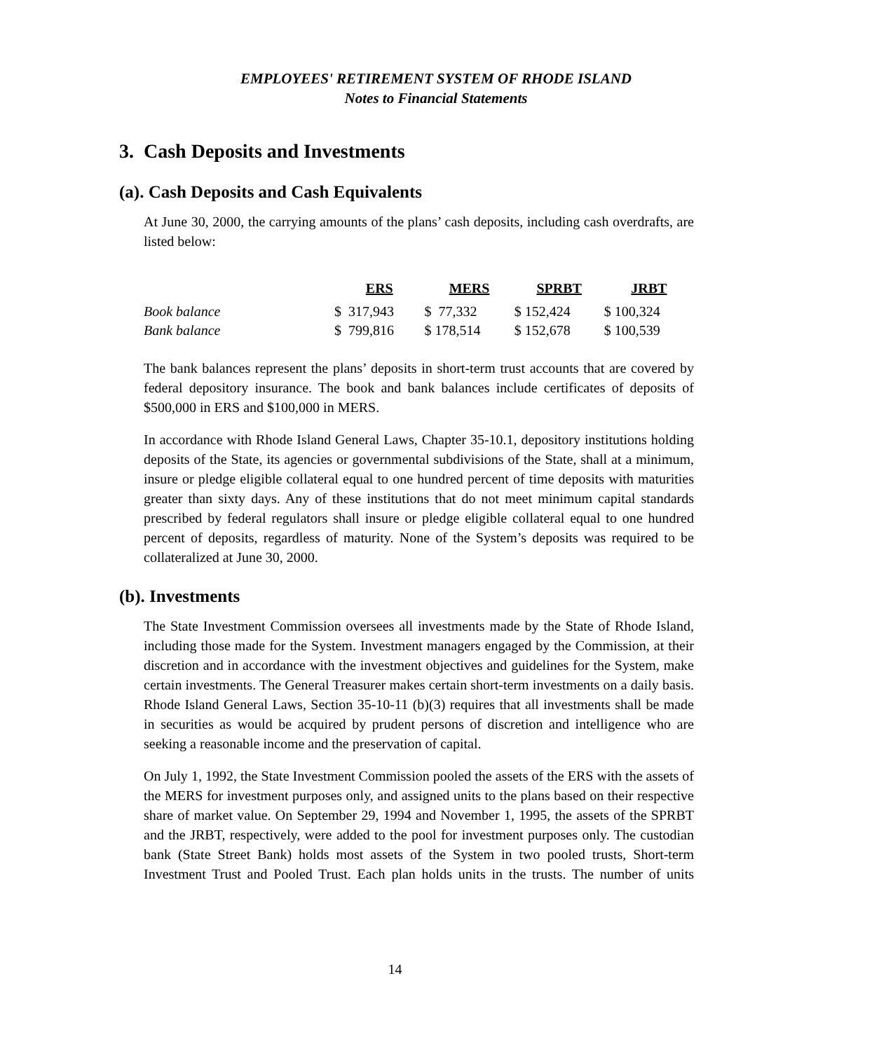EMPLOYEES' RETIREMENT SYSTEM OF RHODE ISLAND
Notes to Financial Statements
3. Cash Deposits and Investments
(a). Cash Deposits and Cash Equivalents
At June 30, 2000, the carrying amounts of the plans’ cash deposits, including cash overdrafts, are listed below:
| | ERS | MERS | SPRBT | JRBT |
| --- | --- | --- | --- | --- |
| Book balance | $ 317,943 | $ 77,332 | $ 152,424 | $ 100,324 |
| Bank balance | $ 799,816 | $ 178,514 | $ 152,678 | $ 100,539 |
The bank balances represent the plans’ deposits in short-term trust accounts that are covered by federal depository insurance. The book and bank balances include certificates of deposits of $500,000 in ERS and $100,000 in MERS.
In accordance with Rhode Island General Laws, Chapter 35-10.1, depository institutions holding deposits of the State, its agencies or governmental subdivisions of the State, shall at a minimum, insure or pledge eligible collateral equal to one hundred percent of time deposits with maturities greater than sixty days. Any of these institutions that do not meet minimum capital standards prescribed by federal regulators shall insure or pledge eligible collateral equal to one hundred percent of deposits, regardless of maturity. None of the System’s deposits was required to be collateralized at June 30, 2000.
(b). Investments
The State Investment Commission oversees all investments made by the State of Rhode Island, including those made for the System. Investment managers engaged by the Commission, at their discretion and in accordance with the investment objectives and guidelines for the System, make certain investments. The General Treasurer makes certain short-term investments on a daily basis. Rhode Island General Laws, Section 35-10-11 (b)(3) requires that all investments shall be made in securities as would be acquired by prudent persons of discretion and intelligence who are seeking a reasonable income and the preservation of capital.
On July 1, 1992, the State Investment Commission pooled the assets of the ERS with the assets of the MERS for investment purposes only, and assigned units to the plans based on their respective share of market value. On September 29, 1994 and November 1, 1995, the assets of the SPRBT and the JRBT, respectively, were added to the pool for investment purposes only. The custodian bank (State Street Bank) holds most assets of the System in two pooled trusts, Short-term Investment Trust and Pooled Trust. Each plan holds units in the trusts. The number of units
14